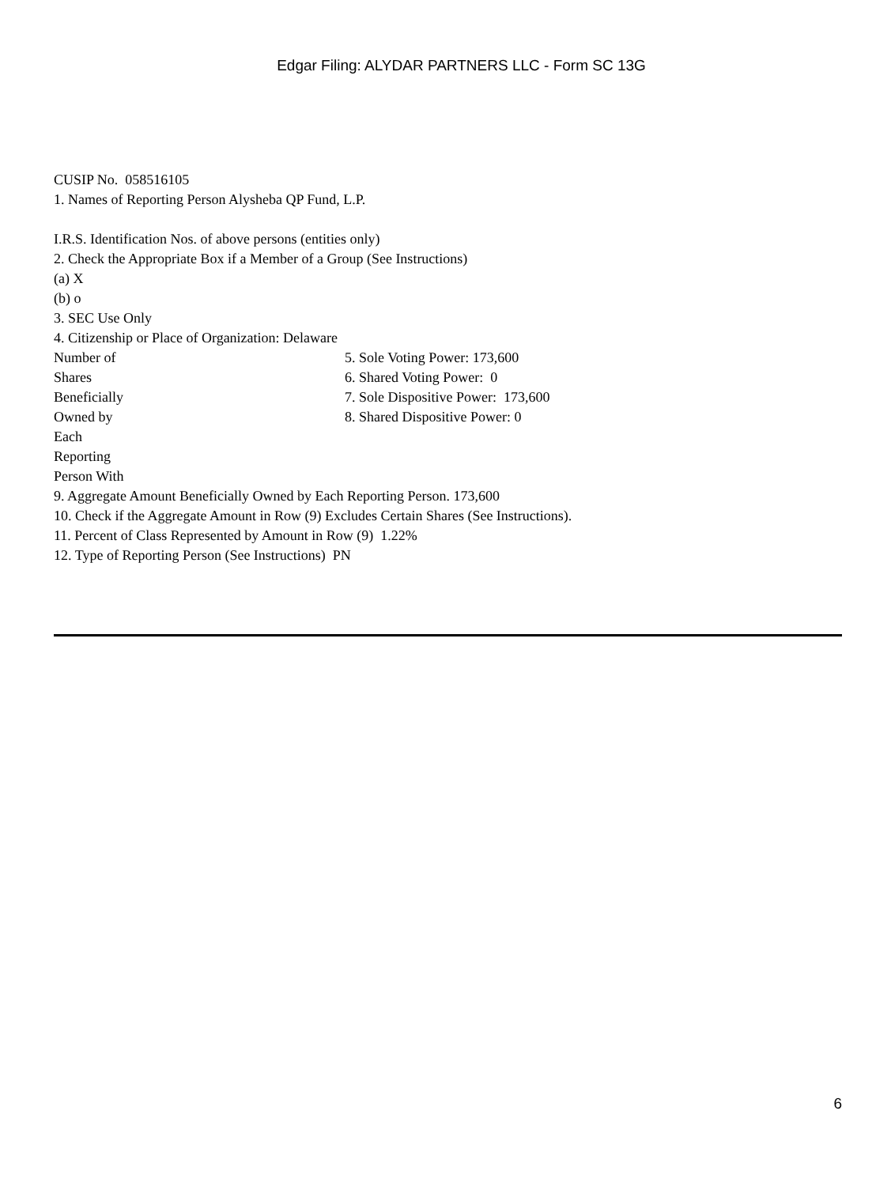Edgar Filing: ALYDAR PARTNERS LLC - Form SC 13G
CUSIP No. 058516105
1. Names of Reporting Person Alysheba QP Fund, L.P.
I.R.S. Identification Nos. of above persons (entities only)
2. Check the Appropriate Box if a Member of a Group (See Instructions)
(a) X
(b) o
3. SEC Use Only
4. Citizenship or Place of Organization: Delaware
| Number of Shares Beneficially Owned by Each Reporting Person With | 5. Sole Voting Power: 173,600 6. Shared Voting Power: 0 7. Sole Dispositive Power: 173,600 8. Shared Dispositive Power: 0 |
9. Aggregate Amount Beneficially Owned by Each Reporting Person. 173,600
10. Check if the Aggregate Amount in Row (9) Excludes Certain Shares (See Instructions).
11. Percent of Class Represented by Amount in Row (9) 1.22%
12. Type of Reporting Person (See Instructions) PN
6